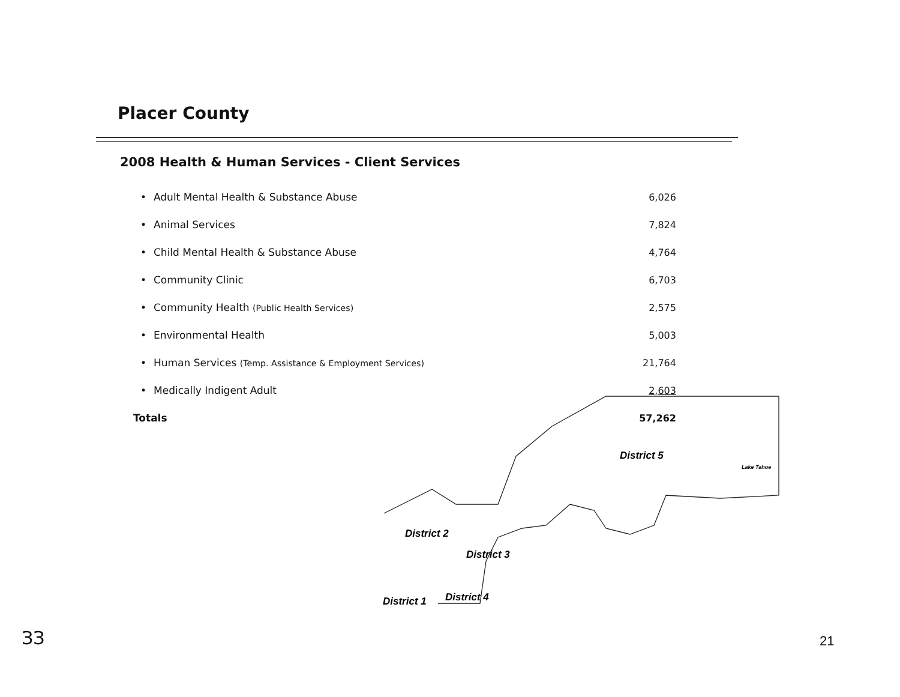Placer County
2008 Health & Human Services - Client Services
| • | Adult Mental Health & Substance Abuse | 6,026 |
| • | Animal Services | 7,824 |
| • | Child Mental Health & Substance Abuse | 4,764 |
| • | Community Clinic | 6,703 |
| • | Community Health (Public Health Services) | 2,575 |
| • | Environmental Health | 5,003 |
| • | Human Services (Temp. Assistance & Employment Services) | 21,764 |
| • | Medically Indigent Adult | 2,603 |
| Totals | | 57,262 |
District 5
District 2
District 3
District 1
District 4
Lake Tahoe
ЗЗ 21